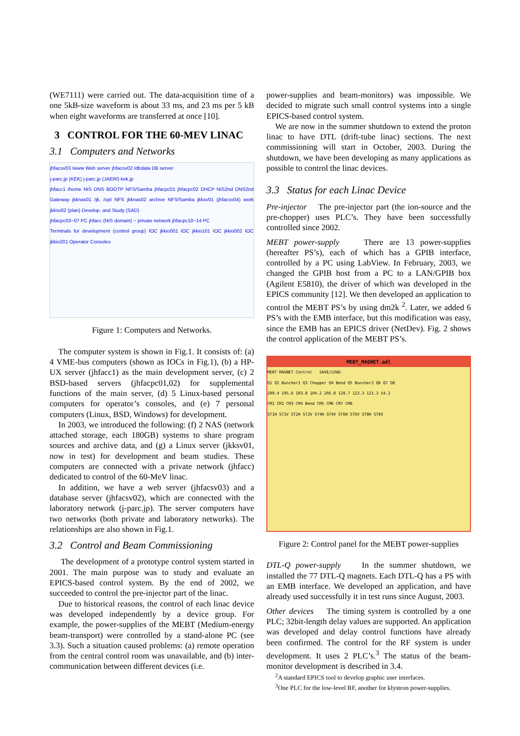(WE7111) were carried out. The data-acquisition time of a one 5kB-size waveform is about 33 ms, and 23 ms per 5 kB when eight waveforms are transferred at once [10].
3 CONTROL FOR THE 60-MEV LINAC
3.1 Computers and Networks
jhfacsv03 /www Web server jhfacsv02 /dbdata DB server
j-parc.jp (KEK) j-parc.jp (JAERI) kek.jp
jhfacc1 /home NIS DNS BOOTP NFS/Samba jhfacpc01 jhfacpc02 DHCP NIS2nd DNS2nd Gateway jkknas01 /jk, /opt NFS jkknas02 archive NFS/Samba jkksv01 (jhfacsv04) work jkksv02 (plan) Develop. and Study (SAD)
jhfacpc03−07 PC jhfacc (NIS domain) − private network jhfacpc10−14 PC
Terminals for development (control group) IOC jkkio001 IOC jkkio101 IOC jkkio002 IOC jkkio201 Operator Consoles
Figure 1: Computers and Networks.
The computer system is shown in Fig.1. It consists of: (a) 4 VME-bus computers (shown as IOCs in Fig.1), (b) a HP-UX server (jhfacc1) as the main development server, (c) 2 BSD-based servers (jhfacpc01,02) for supplemental functions of the main server, (d) 5 Linux-based personal computers for operator’s consoles, and (e) 7 personal computers (Linux, BSD, Windows) for development.
In 2003, we introduced the following: (f) 2 NAS (network attached storage, each 180GB) systems to share program sources and archive data, and (g) a Linux server (jkksv01, now in test) for development and beam studies. These computers are connected with a private network (jhfacc) dedicated to control of the 60-MeV linac.
In addition, we have a web server (jhfacsv03) and a database server (jhfacsv02), which are connected with the laboratory network (j-parc.jp). The server computers have two networks (both private and laboratory networks). The relationships are also shown in Fig.1.
3.2 Control and Beam Commissioning
The development of a prototype control system started in 2001. The main purpose was to study and evaluate an EPICS-based control system. By the end of 2002, we succeeded to control the pre-injector part of the linac.
Due to historical reasons, the control of each linac device was developed independently by a device group. For example, the power-supplies of the MEBT (Medium-energy beam-transport) were controlled by a stand-alone PC (see 3.3). Such a situation caused problems: (a) remote operation from the central control room was unavailable, and (b) inter-communication between different devices (i.e.
power-supplies and beam-monitors) was impossible. We decided to migrate such small control systems into a single EPICS-based control system.
We are now in the summer shutdown to extend the proton linac to have DTL (drift-tube linac) sections. The next commissioning will start in October, 2003. During the shutdown, we have been developing as many applications as possible to control the linac devices.
3.3 Status for each Linac Device
Pre-injector The pre-injector part (the ion-source and the pre-chopper) uses PLC’s. They have been successfully controlled since 2002.
MEBT power-supply There are 13 power-supplies (hereafter PS’s), each of which has a GPIB interface, controlled by a PC using LabView. In February, 2003, we changed the GPIB host from a PC to a LAN/GPIB box (Agilent E5810), the driver of which was developed in the EPICS community [12]. We then developed an application to control the MEBT PS’s by using dm2k <sup>2</sup>. Later, we added 6 PS’s with the EMB interface, but this modification was easy, since the EMB has an EPICS driver (NetDev). Fig. 2 shows the control application of the MEBT PS’s.
MEBT_MAGNET.adl
MEBT MAGNET Control SAVE/LOAD
Q1 Q2 Buncher1 Q3 Chopper Q4 Bend Q5 Buncher2 Q6 Q7 Q8
200.4 195.6 103.8 104.2 205.8 128.7 123.3 121.3 54.2
CM1 CM2 CM3 CM4 Bend CM5 CM6 CM7 CM8
ST1H ST1V ST2H ST2V ST4H ST4V ST6H ST6V ST8H ST8V
Figure 2: Control panel for the MEBT power-supplies
DTL-Q power-supply In the summer shutdown, we installed the 77 DTL-Q magnets. Each DTL-Q has a PS with an EMB interface. We developed an application, and have already used successfully it in test runs since August, 2003.
Other devices The timing system is controlled by a one PLC; 32bit-length delay values are supported. An application was developed and delay control functions have already been confirmed. The control for the RF system is under development. It uses 2 PLC’s.<sup>3</sup> The status of the beam-monitor development is described in 3.4.
<sup>2</sup> A standard EPICS tool to develop graphic user interfaces.
<sup>3</sup> One PLC for the low-level RF, another for klystron power-supplies.